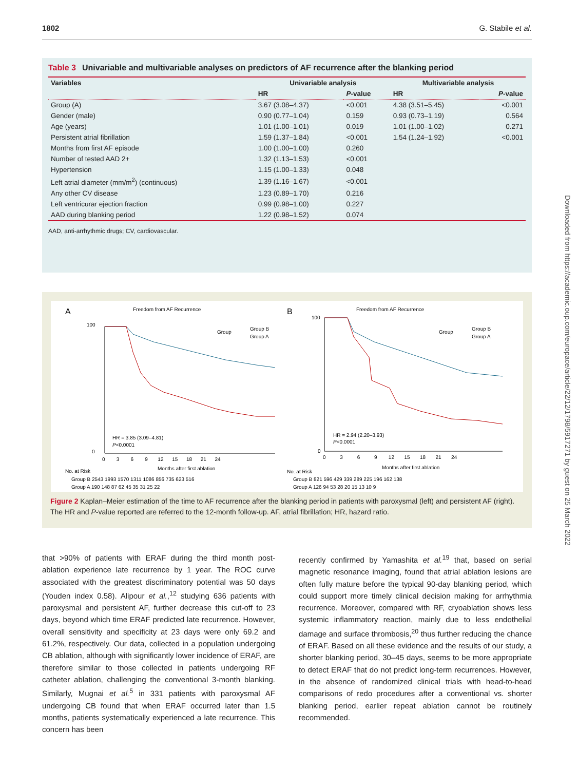1802 G. Stabile et al.
Table 3 Univariable and multivariable analyses on predictors of AF recurrence after the blanking period
| Variables | Univariable analysis | | Multivariable analysis | |
| --- | --- | --- | --- | --- |
| | HR | P -value | HR | P -value |
| Group (A) | 3.67 (3.08–4.37) | <0.001 | 4.38 (3.51–5.45) | <0.001 |
| Gender (male) | 0.90 (0.77–1.04) | 0.159 | 0.93 (0.73–1.19) | 0.564 |
| Age (years) | 1.01 (1.00–1.01) | 0.019 | 1.01 (1.00–1.02) | 0.271 |
| Persistent atrial fibrillation | 1.59 (1.37–1.84) | <0.001 | 1.54 (1.24–1.92) | <0.001 |
| Months from first AF episode | 1.00 (1.00–1.00) | 0.260 | | |
| Number of tested AAD 2+ | 1.32 (1.13–1.53) | <0.001 | | |
| Hypertension | 1.15 (1.00–1.33) | 0.048 | | |
| Left atrial diameter (mm/m<sup>2</sup>) (continuous) | 1.39 (1.16–1.67) | <0.001 | | |
| Any other CV disease | 1.23 (0.89–1.70) | 0.216 | | |
| Left ventricurar ejection fraction | 0.99 (0.98–1.00) | 0.227 | | |
| AAD during blanking period | 1.22 (0.98–1.52) | 0.074 | | |
AAD, anti-arrhythmic drugs; CV, cardiovascular.
A
Freedom from AF Recurrence
Group
Group B
Group A
100
0
HR = 3.85 (3.09–4.81)
P<0.0001
0 3 6 9 12 15 18 21 24
Months after first ablation
No. at Risk
Group B 2543 1993 1570 1311 1086 856 735 623 516
Group A 190 148 87 62 45 35 31 25 22
B
Freedom from AF Recurrence
Group
Group B
Group A
100
0
HR = 2.94 (2.20–3.93)
P<0.0001
0 3 6 9 12 15 18 21 24
Months after first ablation
No. at Risk
Group B 821 596 429 339 289 225 196 162 138
Group A 126 94 53 28 20 15 13 10 9
Figure 2 Kaplan–Meier estimation of the time to AF recurrence after the blanking period in patients with paroxysmal (left) and persistent AF (right). The HR and P-value reported are referred to the 12-month follow-up. AF, atrial fibrillation; HR, hazard ratio.
that >90% of patients with ERAF during the third month post-ablation experience late recurrence by 1 year. The ROC curve associated with the greatest discriminatory potential was 50 days (Youden index 0.58). Alipour et al.,<sup>12</sup> studying 636 patients with paroxysmal and persistent AF, further decrease this cut-off to 23 days, beyond which time ERAF predicted late recurrence. However, overall sensitivity and specificity at 23 days were only 69.2 and 61.2%, respectively. Our data, collected in a population undergoing CB ablation, although with significantly lower incidence of ERAF, are therefore similar to those collected in patients undergoing RF catheter ablation, challenging the conventional 3-month blanking. Similarly, Mugnai et al.<sup>5</sup> in 331 patients with paroxysmal AF undergoing CB found that when ERAF occurred later than 1.5 months, patients systematically experienced a late recurrence. This concern has been
recently confirmed by Yamashita et al.<sup>19</sup> that, based on serial magnetic resonance imaging, found that atrial ablation lesions are often fully mature before the typical 90-day blanking period, which could support more timely clinical decision making for arrhythmia recurrence. Moreover, compared with RF, cryoablation shows less systemic inflammatory reaction, mainly due to less endothelial damage and surface thrombosis,<sup>20</sup> thus further reducing the chance of ERAF. Based on all these evidence and the results of our study, a shorter blanking period, 30–45 days, seems to be more appropriate to detect ERAF that do not predict long-term recurrences. However, in the absence of randomized clinical trials with head-to-head comparisons of redo procedures after a conventional vs. shorter blanking period, earlier repeat ablation cannot be routinely recommended.
Downloaded from https://academic.oup.com/europace/article/22/12/1798/5917271 by guest on 25 March 2022